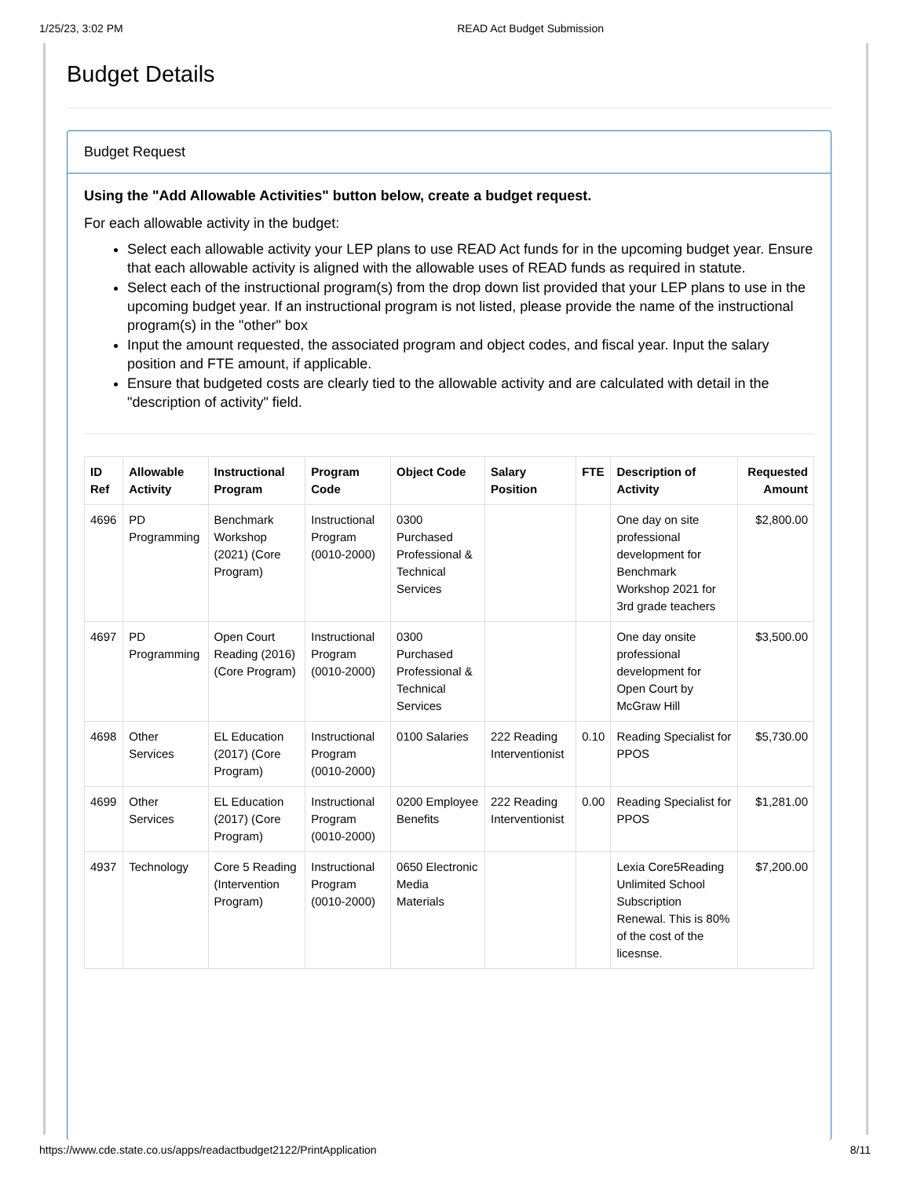1/25/23, 3:02 PM READ Act Budget Submission
Budget Details
Budget Request
Using the "Add Allowable Activities" button below, create a budget request.
For each allowable activity in the budget:
Select each allowable activity your LEP plans to use READ Act funds for in the upcoming budget year. Ensure that each allowable activity is aligned with the allowable uses of READ funds as required in statute.
Select each of the instructional program(s) from the drop down list provided that your LEP plans to use in the upcoming budget year. If an instructional program is not listed, please provide the name of the instructional program(s) in the "other" box
Input the amount requested, the associated program and object codes, and fiscal year. Input the salary position and FTE amount, if applicable.
Ensure that budgeted costs are clearly tied to the allowable activity and are calculated with detail in the "description of activity" field.
| ID Ref | Allowable Activity | Instructional Program | Program Code | Object Code | Salary Position | FTE | Description of Activity | Requested Amount |
| --- | --- | --- | --- | --- | --- | --- | --- | --- |
| 4696 | PD Programming | Benchmark Workshop (2021) (Core Program) | Instructional Program (0010-2000) | 0300 Purchased Professional & Technical Services | | | One day on site professional development for Benchmark Workshop 2021 for 3rd grade teachers | $2,800.00 |
| 4697 | PD Programming | Open Court Reading (2016) (Core Program) | Instructional Program (0010-2000) | 0300 Purchased Professional & Technical Services | | | One day onsite professional development for Open Court by McGraw Hill | $3,500.00 |
| 4698 | Other Services | EL Education (2017) (Core Program) | Instructional Program (0010-2000) | 0100 Salaries | 222 Reading Interventionist | 0.10 | Reading Specialist for PPOS | $5,730.00 |
| 4699 | Other Services | EL Education (2017) (Core Program) | Instructional Program (0010-2000) | 0200 Employee Benefits | 222 Reading Interventionist | 0.00 | Reading Specialist for PPOS | $1,281.00 |
| 4937 | Technology | Core 5 Reading (Intervention Program) | Instructional Program (0010-2000) | 0650 Electronic Media Materials | | | Lexia Core5Reading Unlimited School Subscription Renewal. This is 80% of the cost of the licesnse. | $7,200.00 |
https://www.cde.state.co.us/apps/readactbudget2122/PrintApplication 8/11